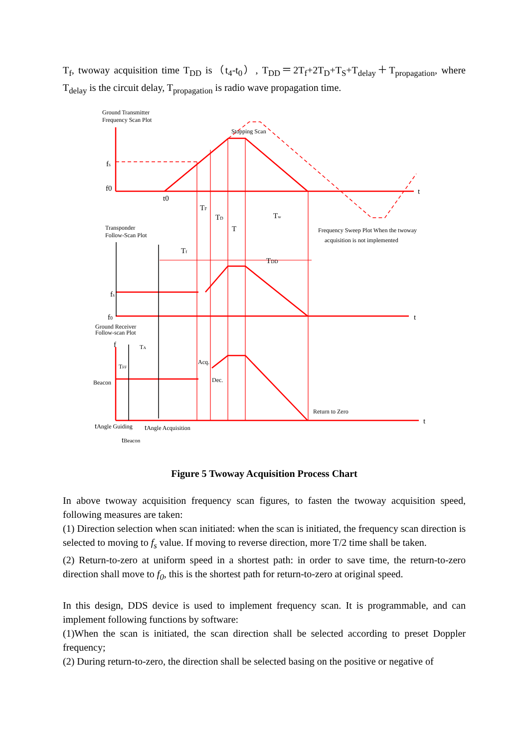T<sub>f</sub>, twoway acquisition time T<sub>DD</sub> is（t<sub>4</sub>-t<sub>0</sub>）, T<sub>DD</sub>＝2T<sub>f</sub>+2T<sub>D</sub>+T<sub>S</sub>+T<sub>delay</sub>＋T<sub>propagation</sub>, where T<sub>delay</sub> is the circuit delay, T<sub>propagation</sub> is radio wave propagation time.
Ground Transmitter
Frequency Scan Plot
Stopping Scan
Transponder
Follow-Scan Plot
Frequency Sweep Plot When the twoway
acquisition is not implemented
Ground Receiver
Follow-scan Plot
Beacon
Return to Zero
Acq.
Dec.
fs
f0
t
t0
TF
TD
T
Tw
Tf
TDD
fs
f0
t
f
TA
TFF
t
tAngle Guiding
tAngle Acquisition
tBeacon
Figure 5 Twoway Acquisition Process Chart
In above twoway acquisition frequency scan figures, to fasten the twoway acquisition speed, following measures are taken:
(1) Direction selection when scan initiated: when the scan is initiated, the frequency scan direction is selected to moving to f<sub>s</sub> value. If moving to reverse direction, more T/2 time shall be taken.
(2) Return-to-zero at uniform speed in a shortest path: in order to save time, the return-to-zero direction shall move to f<sub>0</sub>, this is the shortest path for return-to-zero at original speed.
In this design, DDS device is used to implement frequency scan. It is programmable, and can implement following functions by software:
(1)When the scan is initiated, the scan direction shall be selected according to preset Doppler frequency;
(2) During return-to-zero, the direction shall be selected basing on the positive or negative of